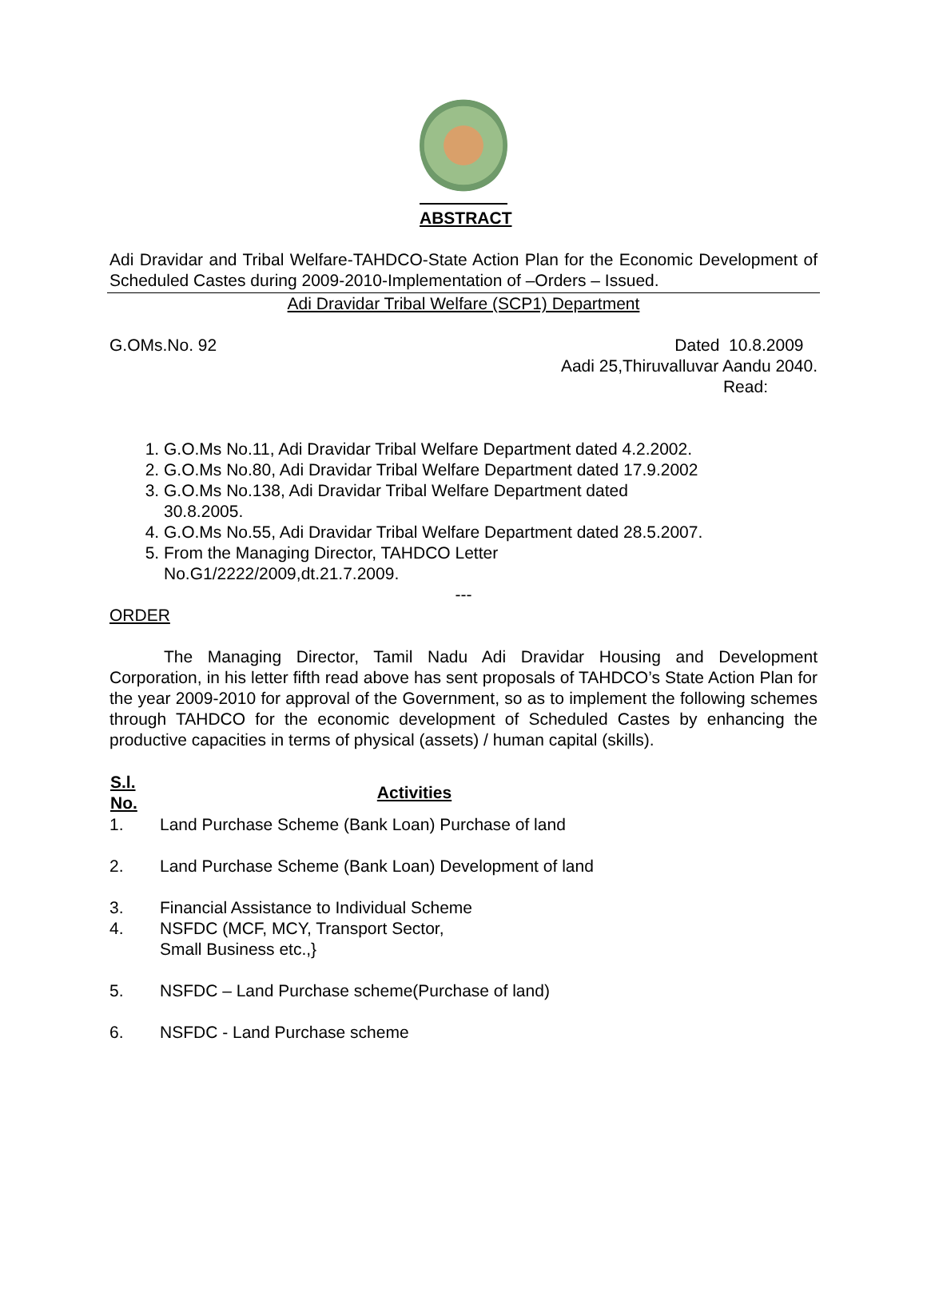ABSTRACT
Adi Dravidar and Tribal Welfare-TAHDCO-State Action Plan for the Economic Development of Scheduled Castes during 2009-2010-Implementation of –Orders – Issued.
Adi Dravidar Tribal Welfare (SCP1) Department
G.OMs.No. 92 Dated 10.8.2009
Aadi 25,Thiruvalluvar Aandu 2040.
Read:
1. G.O.Ms No.11, Adi Dravidar Tribal Welfare Department dated 4.2.2002.
2. G.O.Ms No.80, Adi Dravidar Tribal Welfare Department dated 17.9.2002
3. G.O.Ms No.138, Adi Dravidar Tribal Welfare Department dated
30.8.2005.
4. G.O.Ms No.55, Adi Dravidar Tribal Welfare Department dated 28.5.2007.
5. From the Managing Director, TAHDCO Letter
No.G1/2222/2009,dt.21.7.2009.
---
ORDER
The Managing Director, Tamil Nadu Adi Dravidar Housing and Development Corporation, in his letter fifth read above has sent proposals of TAHDCO’s State Action Plan for the year 2009-2010 for approval of the Government, so as to implement the following schemes through TAHDCO for the economic development of Scheduled Castes by enhancing the productive capacities in terms of physical (assets) / human capital (skills).
| S.l. No. | Activities |
| --- | --- |
| 1. | Land Purchase Scheme (Bank Loan) Purchase of land |
| 2. | Land Purchase Scheme (Bank Loan) Development of land |
| 3. | Financial Assistance to Individual Scheme |
| 4. | NSFDC (MCF, MCY, Transport Sector, Small Business etc.,} |
| 5. | NSFDC – Land Purchase scheme(Purchase of land) |
| 6. | NSFDC - Land Purchase scheme |